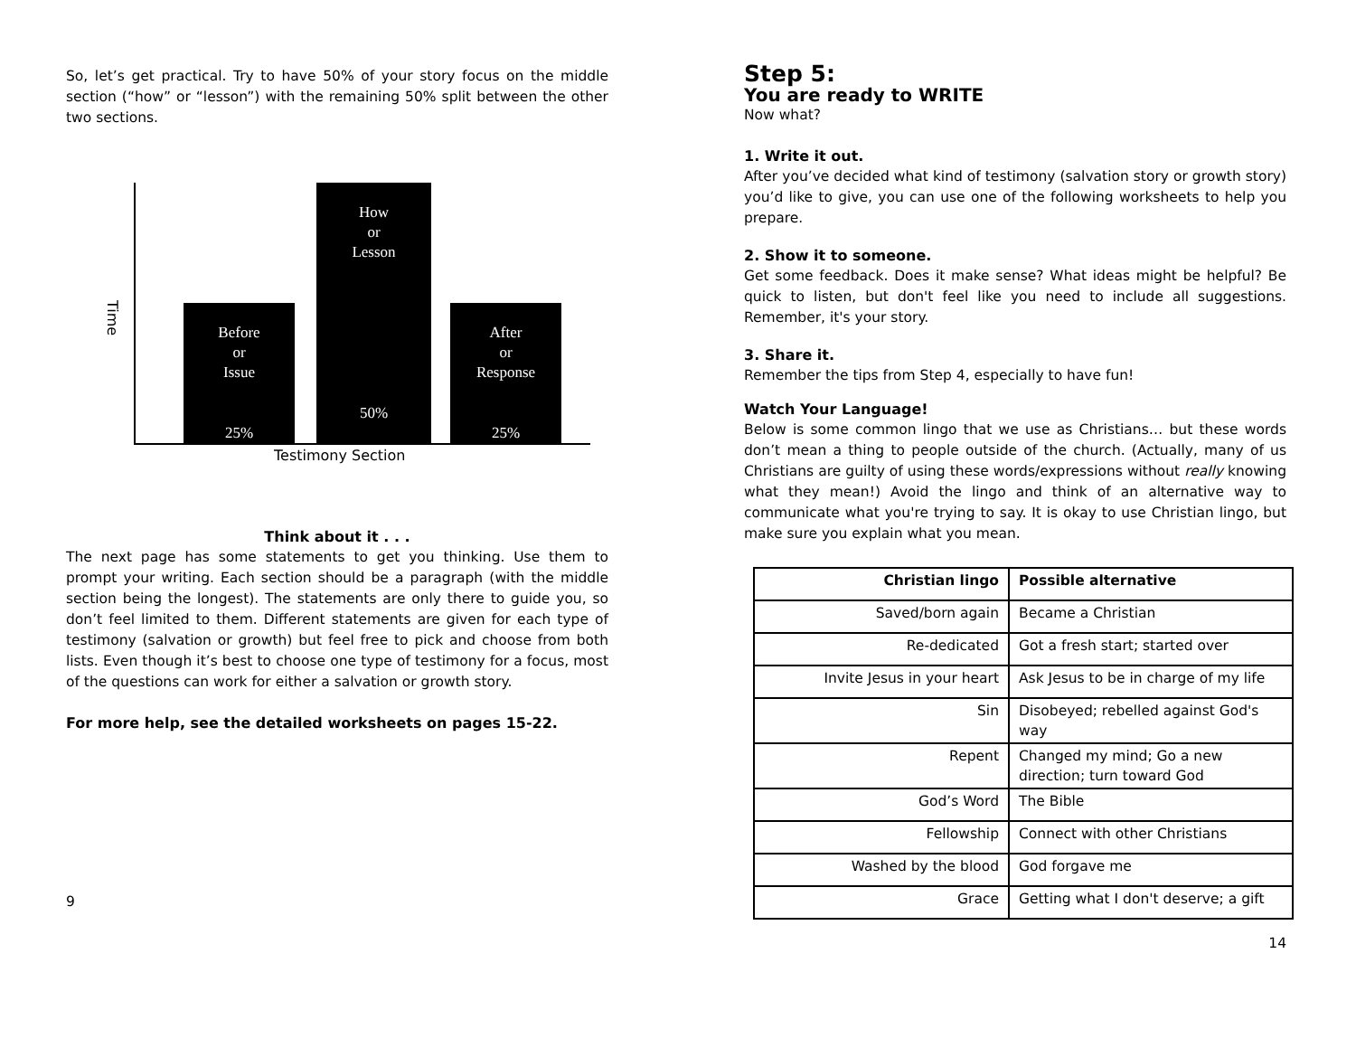So, let’s get practical. Try to have 50% of your story focus on the middle section (“how” or “lesson”) with the remaining 50% split between the other two sections.
Time
Before
or
Issue
25%
How
or
Lesson
50%
After
or
Response
25%
Testimony Section
Think about it . . .
The next page has some statements to get you thinking. Use them to prompt your writing. Each section should be a paragraph (with the middle section being the longest). The statements are only there to guide you, so don’t feel limited to them. Different statements are given for each type of testimony (salvation or growth) but feel free to pick and choose from both lists. Even though it’s best to choose one type of testimony for a focus, most of the questions can work for either a salvation or growth story.
For more help, see the detailed worksheets on pages 15-22.
9
Step 5:
You are ready to WRITE
Now what?
1. Write it out.
After you’ve decided what kind of testimony (salvation story or growth story) you’d like to give, you can use one of the following worksheets to help you prepare.
2. Show it to someone.
Get some feedback. Does it make sense? What ideas might be helpful? Be quick to listen, but don't feel like you need to include all suggestions. Remember, it's your story.
3. Share it.
Remember the tips from Step 4, especially to have fun!
Watch Your Language!
Below is some common lingo that we use as Christians… but these words don’t mean a thing to people outside of the church. (Actually, many of us Christians are guilty of using these words/expressions without really knowing what they mean!) Avoid the lingo and think of an alternative way to communicate what you're trying to say. It is okay to use Christian lingo, but make sure you explain what you mean.
| Christian lingo | Possible alternative |
| --- | --- |
| Saved/born again | Became a Christian |
| Re-dedicated | Got a fresh start; started over |
| Invite Jesus in your heart | Ask Jesus to be in charge of my life |
| Sin | Disobeyed; rebelled against God's way |
| Repent | Changed my mind; Go a new direction; turn toward God |
| God’s Word | The Bible |
| Fellowship | Connect with other Christians |
| Washed by the blood | God forgave me |
| Grace | Getting what I don't deserve; a gift |
14